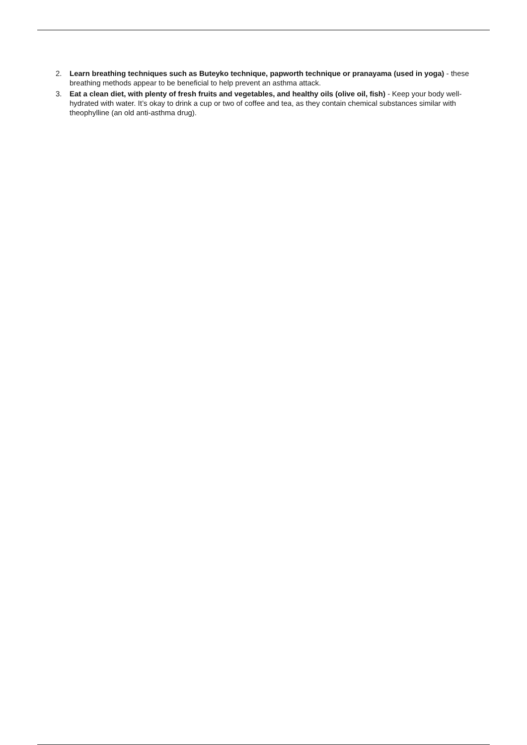2. Learn breathing techniques such as Buteyko technique, papworth technique or pranayama (used in yoga) - these breathing methods appear to be beneficial to help prevent an asthma attack.
3. Eat a clean diet, with plenty of fresh fruits and vegetables, and healthy oils (olive oil, fish) - Keep your body well-hydrated with water. It’s okay to drink a cup or two of coffee and tea, as they contain chemical substances similar with theophylline (an old anti-asthma drug).